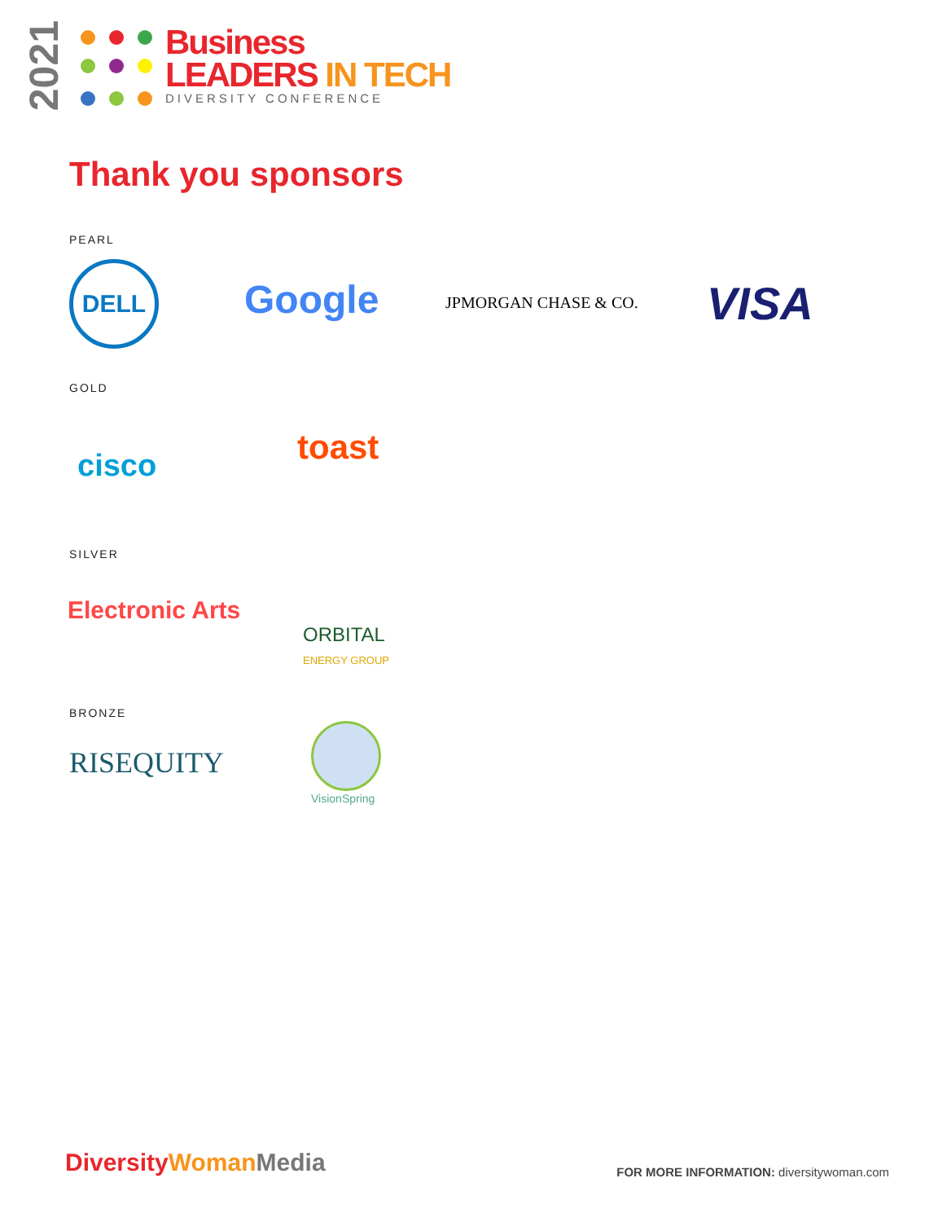2021
Business
LEADERS IN TECH
DIVERSITY CONFERENCE
Thank you sponsors
PEARL
DELL
Google JPMORGAN CHASE & CO. VISA
GOLD
cisco toast
SILVER
Electronic Arts
ORBITAL
ENERGY GROUP
BRONZE
RISEQUITY
VisionSpring
DiversityWoman Media
FOR MORE INFORMATION: diversitywoman.com